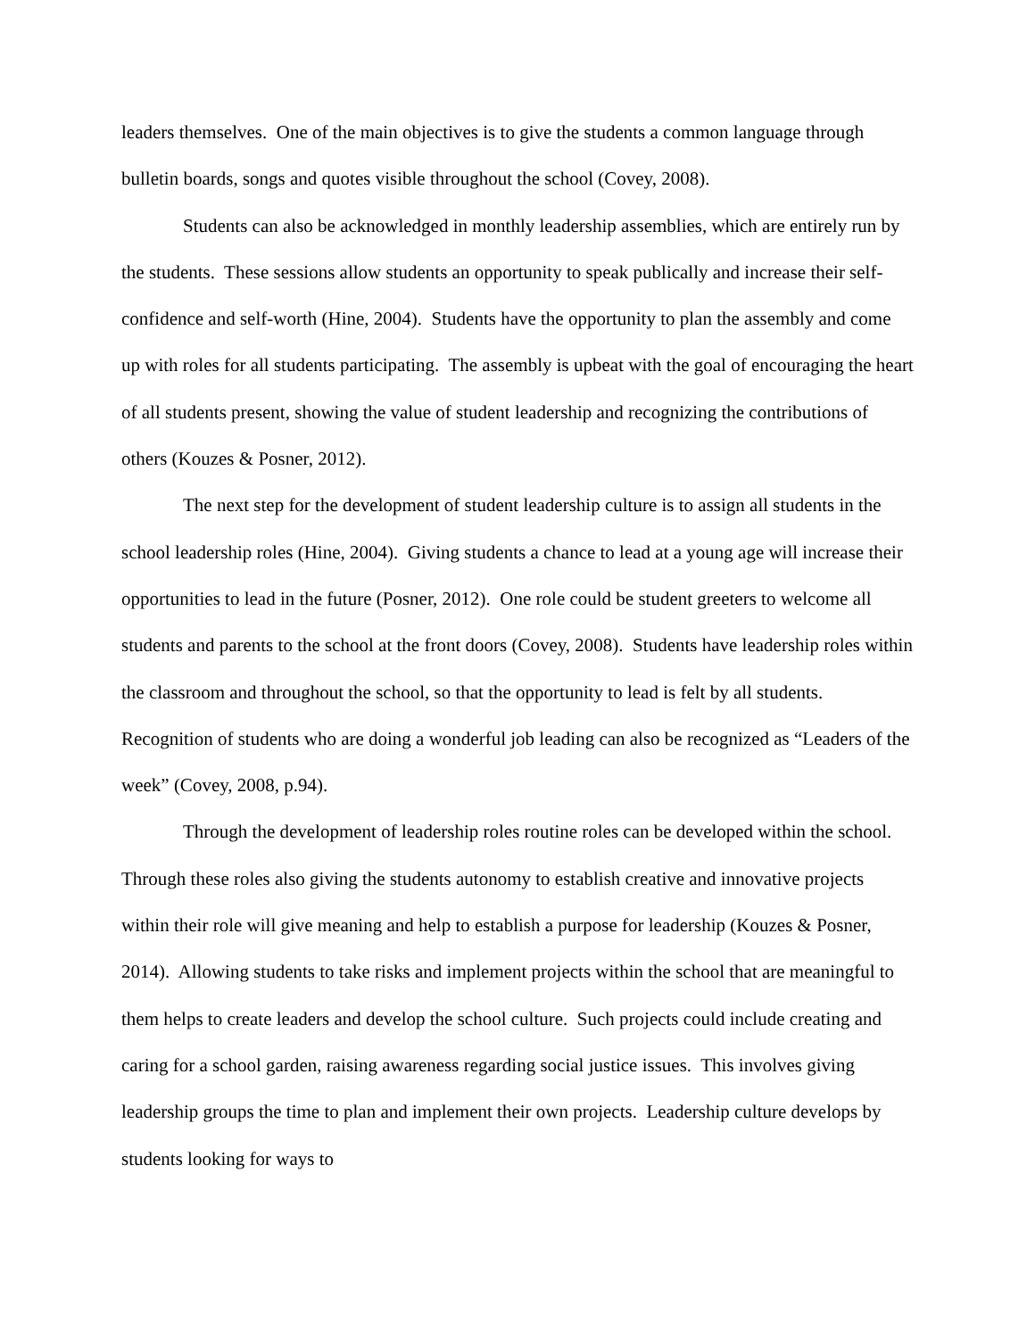leaders themselves. One of the main objectives is to give the students a common language through bulletin boards, songs and quotes visible throughout the school (Covey, 2008).
Students can also be acknowledged in monthly leadership assemblies, which are entirely run by the students. These sessions allow students an opportunity to speak publically and increase their self-confidence and self-worth (Hine, 2004). Students have the opportunity to plan the assembly and come up with roles for all students participating. The assembly is upbeat with the goal of encouraging the heart of all students present, showing the value of student leadership and recognizing the contributions of others (Kouzes & Posner, 2012).
The next step for the development of student leadership culture is to assign all students in the school leadership roles (Hine, 2004). Giving students a chance to lead at a young age will increase their opportunities to lead in the future (Posner, 2012). One role could be student greeters to welcome all students and parents to the school at the front doors (Covey, 2008). Students have leadership roles within the classroom and throughout the school, so that the opportunity to lead is felt by all students. Recognition of students who are doing a wonderful job leading can also be recognized as “Leaders of the week” (Covey, 2008, p.94).
Through the development of leadership roles routine roles can be developed within the school. Through these roles also giving the students autonomy to establish creative and innovative projects within their role will give meaning and help to establish a purpose for leadership (Kouzes & Posner, 2014). Allowing students to take risks and implement projects within the school that are meaningful to them helps to create leaders and develop the school culture. Such projects could include creating and caring for a school garden, raising awareness regarding social justice issues. This involves giving leadership groups the time to plan and implement their own projects. Leadership culture develops by students looking for ways to